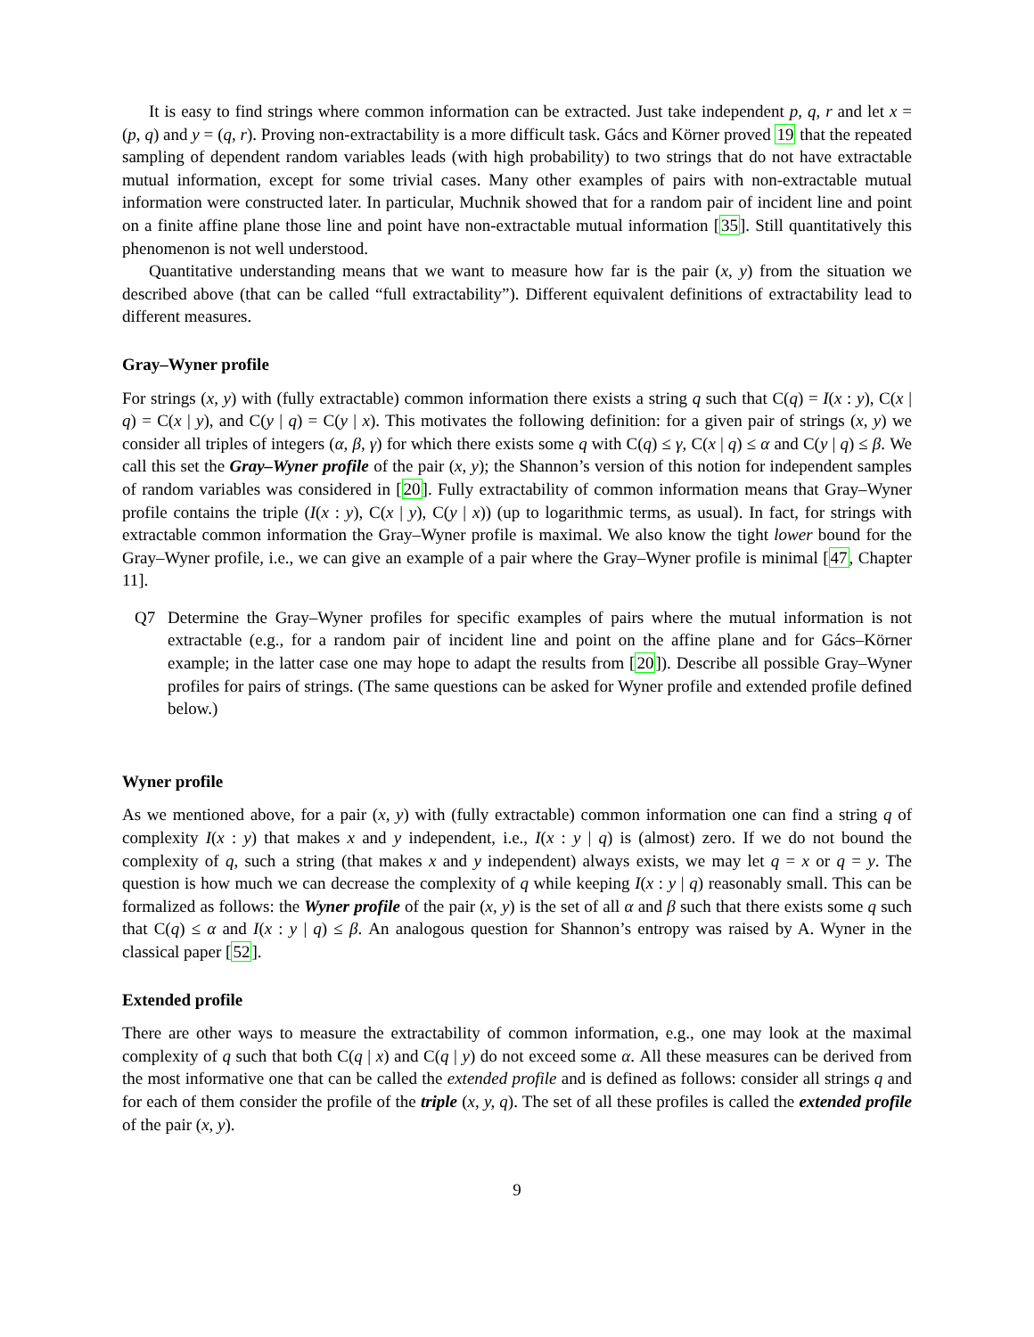It is easy to find strings where common information can be extracted. Just take independent p, q, r and let x = (p, q) and y = (q, r). Proving non-extractability is a more difficult task. Gács and Körner proved 19 that the repeated sampling of dependent random variables leads (with high probability) to two strings that do not have extractable mutual information, except for some trivial cases. Many other examples of pairs with non-extractable mutual information were constructed later. In particular, Muchnik showed that for a random pair of incident line and point on a finite affine plane those line and point have non-extractable mutual information [35]. Still quantitatively this phenomenon is not well understood.
Quantitative understanding means that we want to measure how far is the pair (x, y) from the situation we described above (that can be called “full extractability”). Different equivalent definitions of extractability lead to different measures.
Gray–Wyner profile
For strings (x, y) with (fully extractable) common information there exists a string q such that C(q) = I(x : y), C(x | q) = C(x | y), and C(y | q) = C(y | x). This motivates the following definition: for a given pair of strings (x, y) we consider all triples of integers (α, β, γ) for which there exists some q with C(q) ≤ γ, C(x | q) ≤ α and C(y | q) ≤ β. We call this set the Gray–Wyner profile of the pair (x, y); the Shannon’s version of this notion for independent samples of random variables was considered in [20]. Fully extractability of common information means that Gray–Wyner profile contains the triple (I(x : y), C(x | y), C(y | x)) (up to logarithmic terms, as usual). In fact, for strings with extractable common information the Gray–Wyner profile is maximal. We also know the tight lower bound for the Gray–Wyner profile, i.e., we can give an example of a pair where the Gray–Wyner profile is minimal [47, Chapter 11].
Q7 Determine the Gray–Wyner profiles for specific examples of pairs where the mutual information is not extractable (e.g., for a random pair of incident line and point on the affine plane and for Gács–Körner example; in the latter case one may hope to adapt the results from [20]). Describe all possible Gray–Wyner profiles for pairs of strings. (The same questions can be asked for Wyner profile and extended profile defined below.)
Wyner profile
As we mentioned above, for a pair (x, y) with (fully extractable) common information one can find a string q of complexity I(x : y) that makes x and y independent, i.e., I(x : y | q) is (almost) zero. If we do not bound the complexity of q, such a string (that makes x and y independent) always exists, we may let q = x or q = y. The question is how much we can decrease the complexity of q while keeping I(x : y | q) reasonably small. This can be formalized as follows: the Wyner profile of the pair (x, y) is the set of all α and β such that there exists some q such that C(q) ≤ α and I(x : y | q) ≤ β. An analogous question for Shannon’s entropy was raised by A. Wyner in the classical paper [52].
Extended profile
There are other ways to measure the extractability of common information, e.g., one may look at the maximal complexity of q such that both C(q | x) and C(q | y) do not exceed some α. All these measures can be derived from the most informative one that can be called the extended profile and is defined as follows: consider all strings q and for each of them consider the profile of the triple (x, y, q). The set of all these profiles is called the extended profile of the pair (x, y).
9